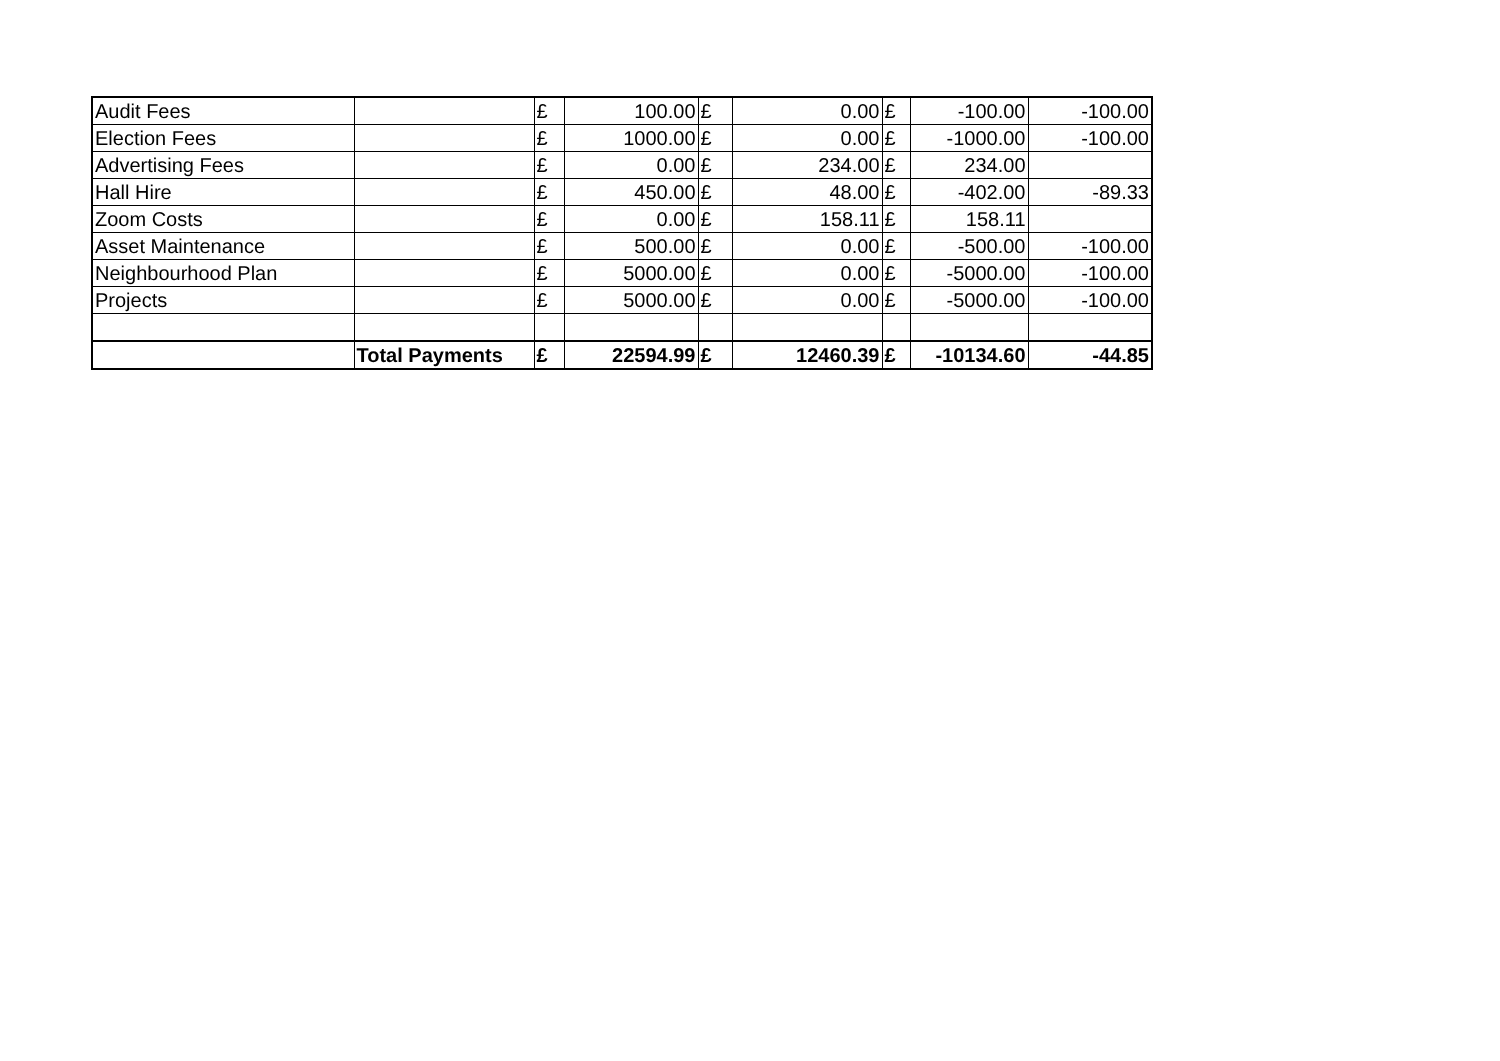| Audit Fees | | £ | 100.00 | £ | 0.00 | £ | -100.00 | -100.00 |
| Election Fees | | £ | 1000.00 | £ | 0.00 | £ | -1000.00 | -100.00 |
| Advertising Fees | | £ | 0.00 | £ | 234.00 | £ | 234.00 | |
| Hall Hire | | £ | 450.00 | £ | 48.00 | £ | -402.00 | -89.33 |
| Zoom Costs | | £ | 0.00 | £ | 158.11 | £ | 158.11 | |
| Asset Maintenance | | £ | 500.00 | £ | 0.00 | £ | -500.00 | -100.00 |
| Neighbourhood Plan | | £ | 5000.00 | £ | 0.00 | £ | -5000.00 | -100.00 |
| Projects | | £ | 5000.00 | £ | 0.00 | £ | -5000.00 | -100.00 |
| | Total Payments | £ | 22594.99 | £ | 12460.39 | £ | -10134.60 | -44.85 |